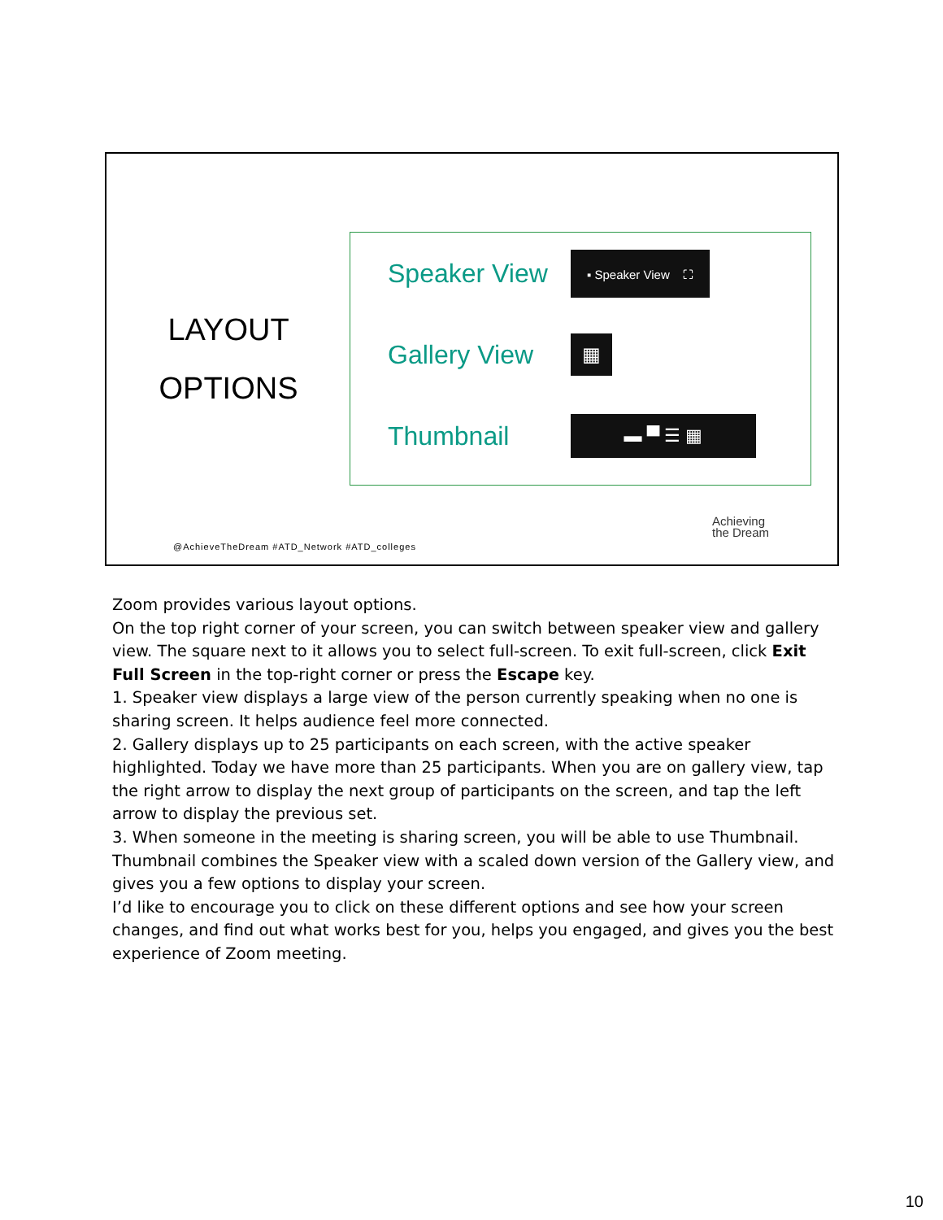LAYOUT
OPTIONS
Speaker View ▪ Speaker View ⛶
Gallery View ▦
Thumbnail ▬ ▀ ☰ ▦
@AchieveTheDream #ATD_Network #ATD_colleges
Achieving
the Dream
Zoom provides various layout options.
On the top right corner of your screen, you can switch between speaker view and gallery view. The square next to it allows you to select full-screen. To exit full-screen, click Exit Full Screen in the top-right corner or press the Escape key.
1. Speaker view displays a large view of the person currently speaking when no one is sharing screen. It helps audience feel more connected.
2. Gallery displays up to 25 participants on each screen, with the active speaker highlighted. Today we have more than 25 participants. When you are on gallery view, tap the right arrow to display the next group of participants on the screen, and tap the left arrow to display the previous set.
3. When someone in the meeting is sharing screen, you will be able to use Thumbnail. Thumbnail combines the Speaker view with a scaled down version of the Gallery view, and gives you a few options to display your screen.
I’d like to encourage you to click on these different options and see how your screen changes, and find out what works best for you, helps you engaged, and gives you the best experience of Zoom meeting.
10